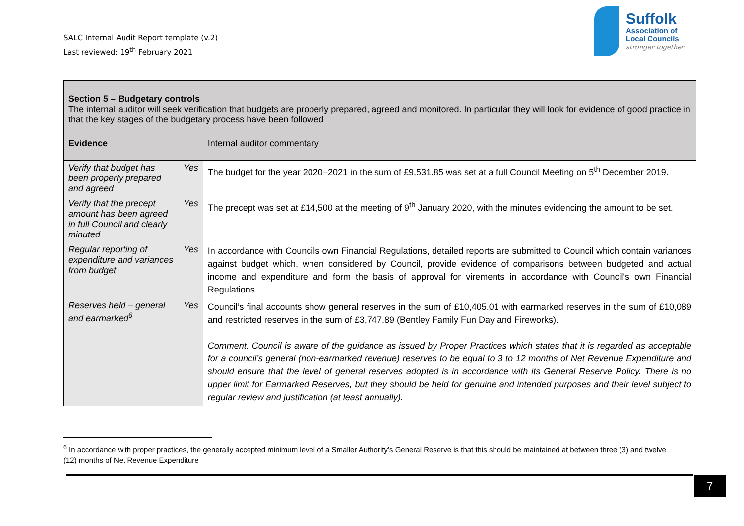SALC Internal Audit Report template (v.2)
Last reviewed: 19<sup>th</sup> February 2021
Suffolk
Association of
Local Councils
stronger together
| Section 5 – Budgetary controls The internal auditor will seek verification that budgets are properly prepared, agreed and monitored. In particular they will look for evidence of good practice in that the key stages of the budgetary process have been followed | | |
| Evidence | | Internal auditor commentary |
| Verify that budget has been properly prepared and agreed | Yes | The budget for the year 2020–2021 in the sum of £9,531.85 was set at a full Council Meeting on 5<sup>th</sup> December 2019. |
| Verify that the precept amount has been agreed in full Council and clearly minuted | Yes | The precept was set at £14,500 at the meeting of 9<sup>th</sup> January 2020, with the minutes evidencing the amount to be set. |
| Regular reporting of expenditure and variances from budget | Yes | In accordance with Councils own Financial Regulations, detailed reports are submitted to Council which contain variances against budget which, when considered by Council, provide evidence of comparisons between budgeted and actual income and expenditure and form the basis of approval for virements in accordance with Council's own Financial Regulations. |
| Reserves held – general and earmarked<sup>6</sup> | Yes | Council’s final accounts show general reserves in the sum of £10,405.01 with earmarked reserves in the sum of £10,089 and restricted reserves in the sum of £3,747.89 (Bentley Family Fun Day and Fireworks). Comment: Council is aware of the guidance as issued by Proper Practices which states that it is regarded as acceptable for a council’s general (non-earmarked revenue) reserves to be equal to 3 to 12 months of Net Revenue Expenditure and should ensure that the level of general reserves adopted is in accordance with its General Reserve Policy. There is no upper limit for Earmarked Reserves, but they should be held for genuine and intended purposes and their level subject to regular review and justification (at least annually). |
<sup>6</sup> In accordance with proper practices, the generally accepted minimum level of a Smaller Authority’s General Reserve is that this should be maintained at between three (3) and twelve (12) months of Net Revenue Expenditure
7